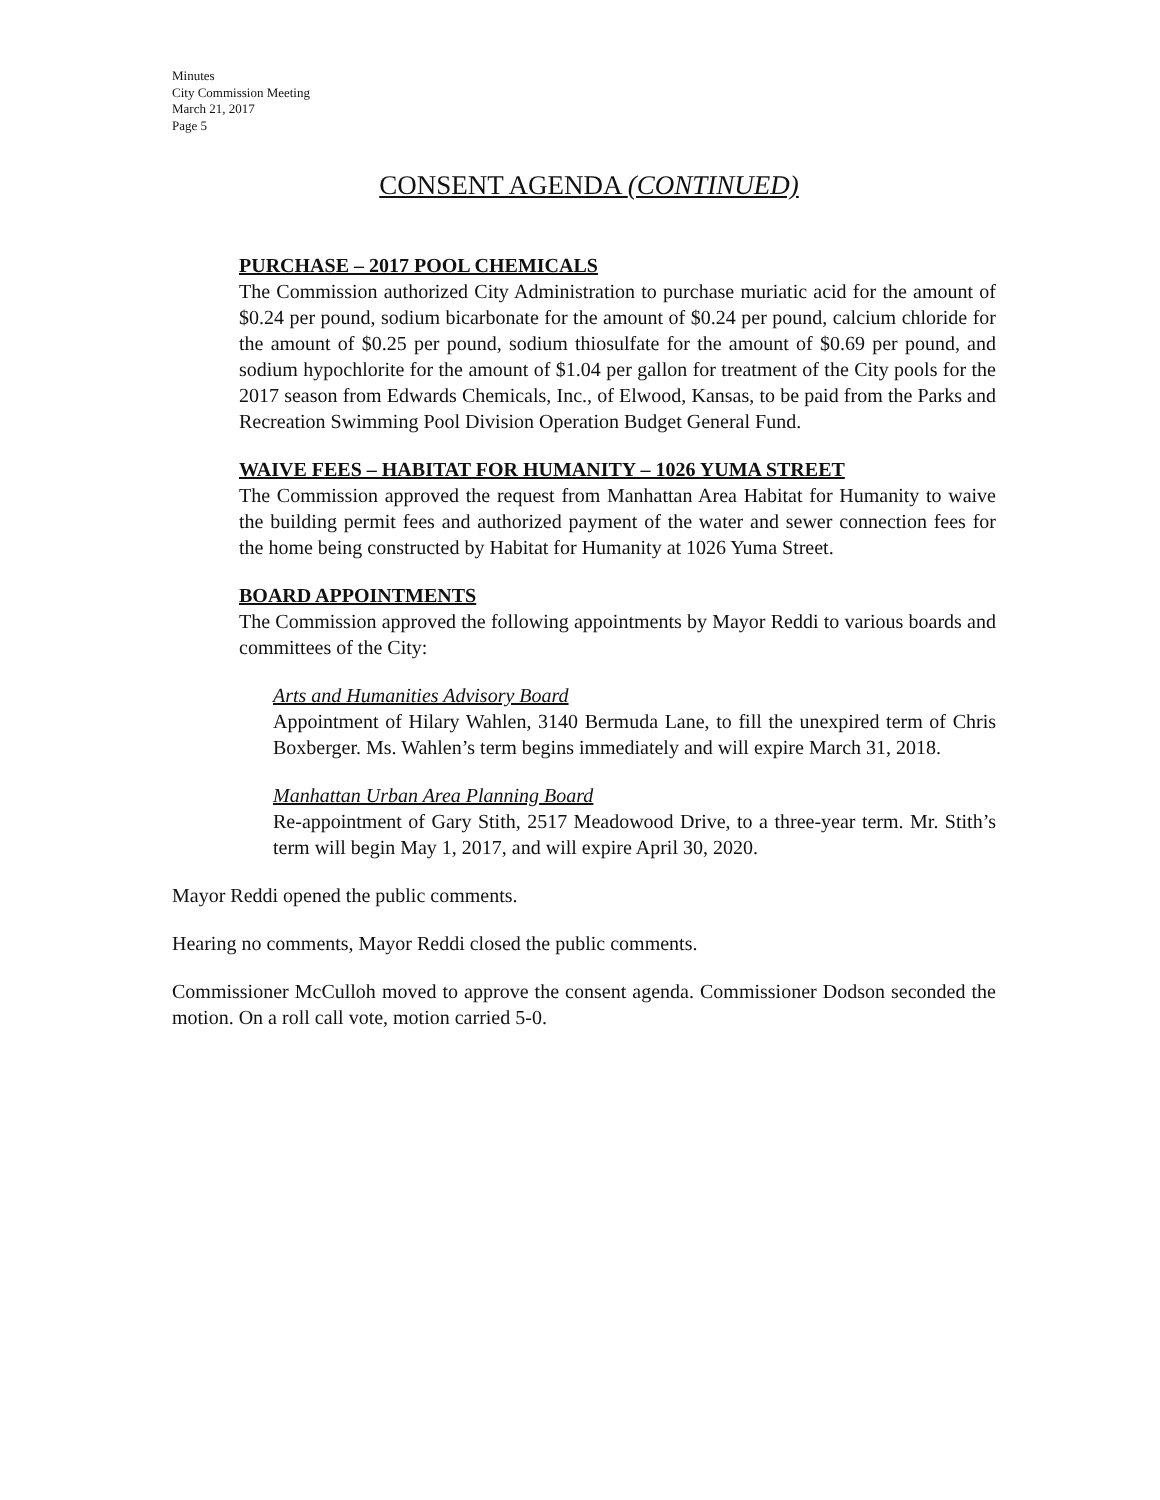Minutes
City Commission Meeting
March 21, 2017
Page 5
CONSENT AGENDA (CONTINUED)
PURCHASE – 2017 POOL CHEMICALS
The Commission authorized City Administration to purchase muriatic acid for the amount of $0.24 per pound, sodium bicarbonate for the amount of $0.24 per pound, calcium chloride for the amount of $0.25 per pound, sodium thiosulfate for the amount of $0.69 per pound, and sodium hypochlorite for the amount of $1.04 per gallon for treatment of the City pools for the 2017 season from Edwards Chemicals, Inc., of Elwood, Kansas, to be paid from the Parks and Recreation Swimming Pool Division Operation Budget General Fund.
WAIVE FEES – HABITAT FOR HUMANITY – 1026 YUMA STREET
The Commission approved the request from Manhattan Area Habitat for Humanity to waive the building permit fees and authorized payment of the water and sewer connection fees for the home being constructed by Habitat for Humanity at 1026 Yuma Street.
BOARD APPOINTMENTS
The Commission approved the following appointments by Mayor Reddi to various boards and committees of the City:
Arts and Humanities Advisory Board
Appointment of Hilary Wahlen, 3140 Bermuda Lane, to fill the unexpired term of Chris Boxberger. Ms. Wahlen’s term begins immediately and will expire March 31, 2018.
Manhattan Urban Area Planning Board
Re-appointment of Gary Stith, 2517 Meadowood Drive, to a three-year term. Mr. Stith’s term will begin May 1, 2017, and will expire April 30, 2020.
Mayor Reddi opened the public comments.
Hearing no comments, Mayor Reddi closed the public comments.
Commissioner McCulloh moved to approve the consent agenda. Commissioner Dodson seconded the motion. On a roll call vote, motion carried 5-0.